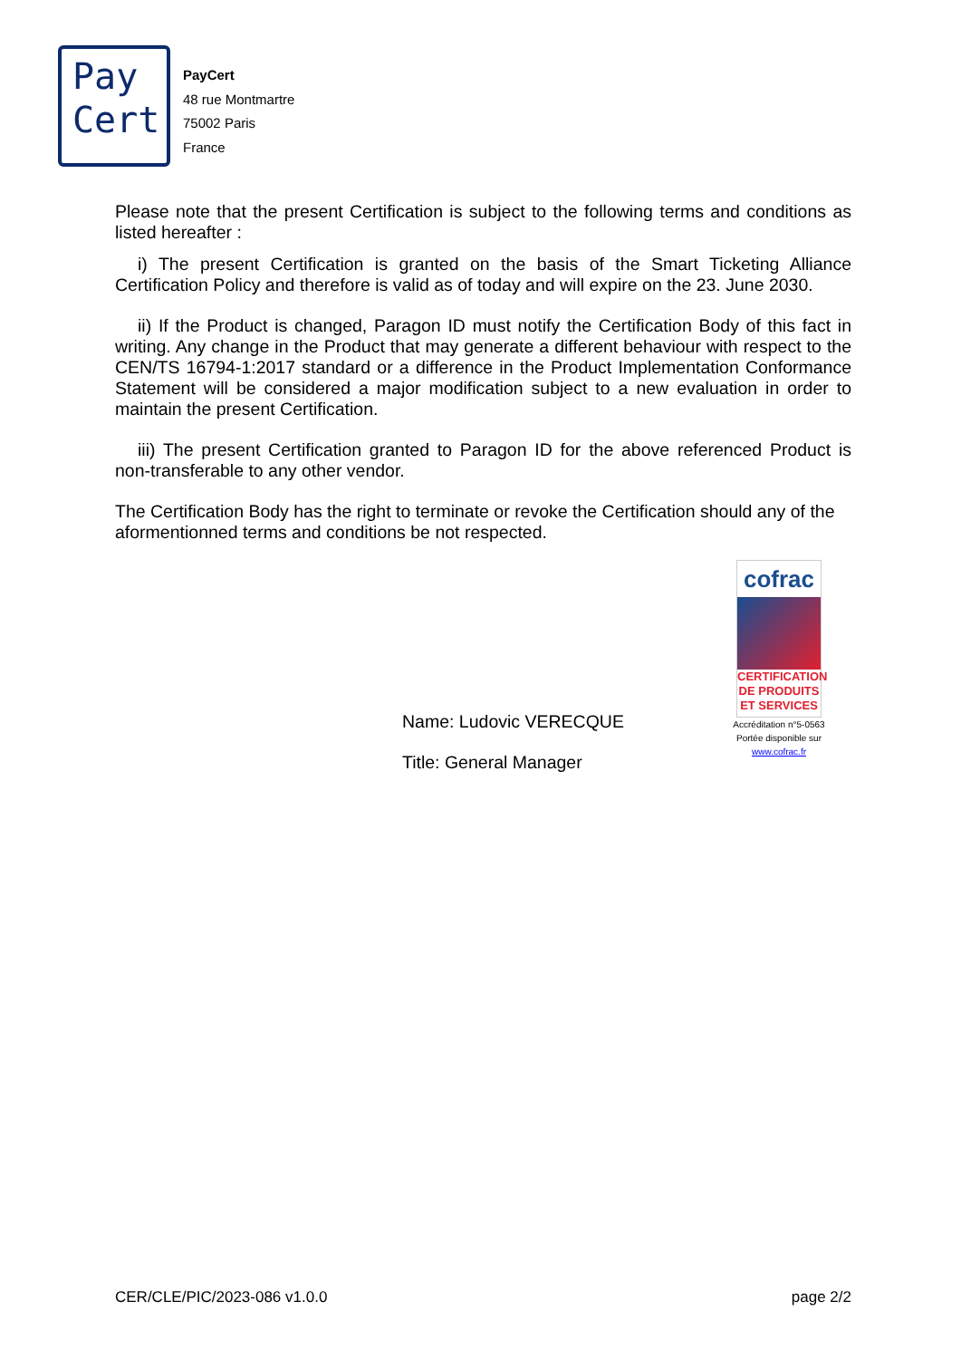Pay
Cert
PayCert
48 rue Montmartre
75002 Paris
France
Please note that the present Certification is subject to the following terms and conditions as listed hereafter :
i) The present Certification is granted on the basis of the Smart Ticketing Alliance Certification Policy and therefore is valid as of today and will expire on the 23. June 2030.
ii) If the Product is changed, Paragon ID must notify the Certification Body of this fact in writing. Any change in the Product that may generate a different behaviour with respect to the CEN/TS 16794-1:2017 standard or a difference in the Product Implementation Conformance Statement will be considered a major modification subject to a new evaluation in order to maintain the present Certification.
iii) The present Certification granted to Paragon ID for the above referenced Product is non-transferable to any other vendor.
The Certification Body has the right to terminate or revoke the Certification should any of the aformentionned terms and conditions be not respected.
cofrac
CERTIFICATION DE PRODUITS ET SERVICES
Accréditation n°5-0563
Portée disponible sur
www.cofrac.fr
Name: Ludovic VERECQUE
Title: General Manager
CER/CLE/PIC/2023-086 v1.0.0 page 2/2